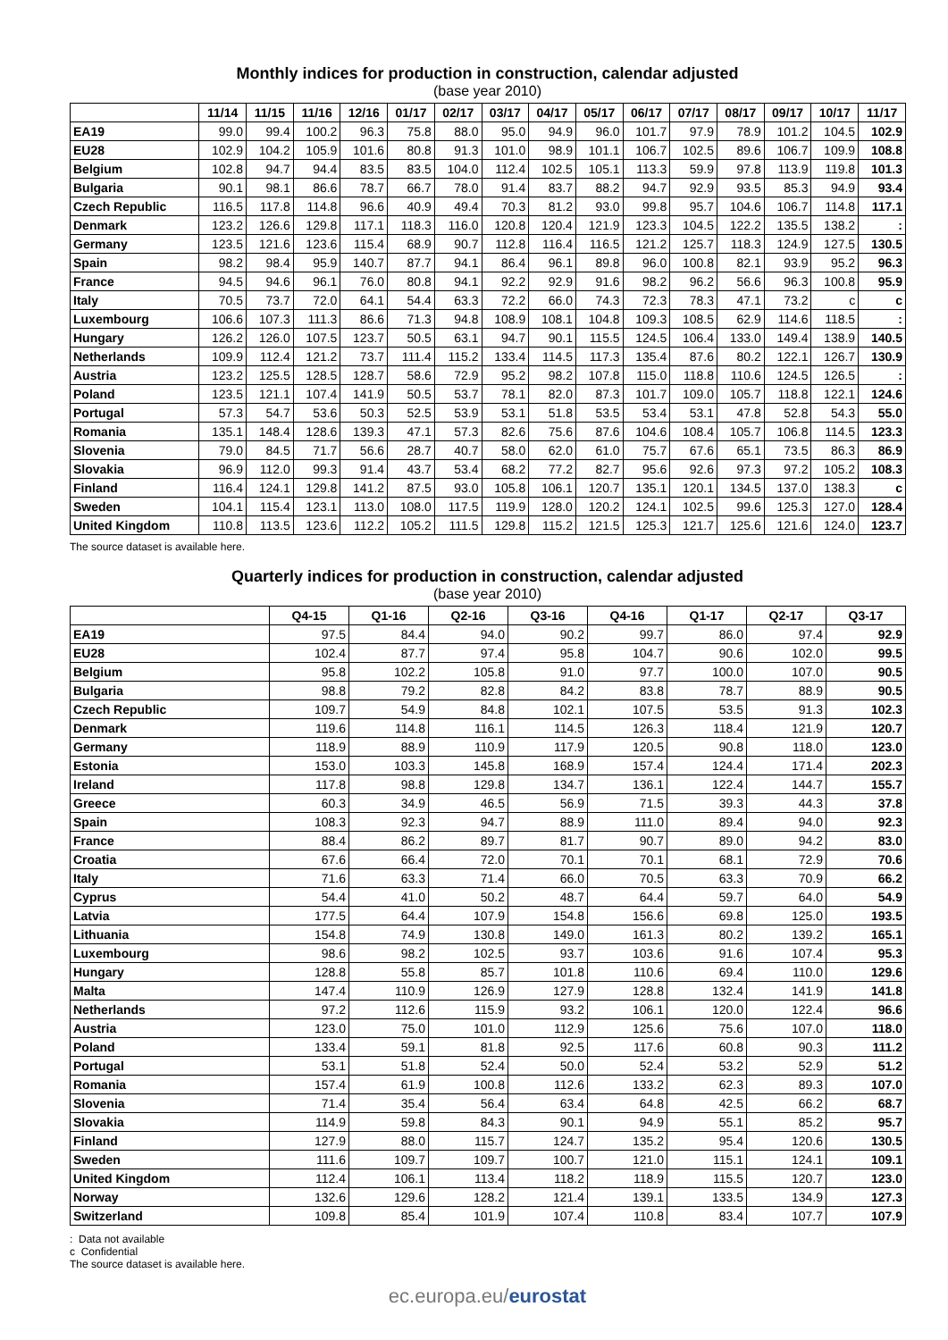Monthly indices for production in construction, calendar adjusted
(base year 2010)
| | 11/14 | 11/15 | 11/16 | 12/16 | 01/17 | 02/17 | 03/17 | 04/17 | 05/17 | 06/17 | 07/17 | 08/17 | 09/17 | 10/17 | 11/17 |
| --- | --- | --- | --- | --- | --- | --- | --- | --- | --- | --- | --- | --- | --- | --- | --- |
| EA19 | 99.0 | 99.4 | 100.2 | 96.3 | 75.8 | 88.0 | 95.0 | 94.9 | 96.0 | 101.7 | 97.9 | 78.9 | 101.2 | 104.5 | 102.9 |
| EU28 | 102.9 | 104.2 | 105.9 | 101.6 | 80.8 | 91.3 | 101.0 | 98.9 | 101.1 | 106.7 | 102.5 | 89.6 | 106.7 | 109.9 | 108.8 |
| Belgium | 102.8 | 94.7 | 94.4 | 83.5 | 83.5 | 104.0 | 112.4 | 102.5 | 105.1 | 113.3 | 59.9 | 97.8 | 113.9 | 119.8 | 101.3 |
| Bulgaria | 90.1 | 98.1 | 86.6 | 78.7 | 66.7 | 78.0 | 91.4 | 83.7 | 88.2 | 94.7 | 92.9 | 93.5 | 85.3 | 94.9 | 93.4 |
| Czech Republic | 116.5 | 117.8 | 114.8 | 96.6 | 40.9 | 49.4 | 70.3 | 81.2 | 93.0 | 99.8 | 95.7 | 104.6 | 106.7 | 114.8 | 117.1 |
| Denmark | 123.2 | 126.6 | 129.8 | 117.1 | 118.3 | 116.0 | 120.8 | 120.4 | 121.9 | 123.3 | 104.5 | 122.2 | 135.5 | 138.2 | : |
| Germany | 123.5 | 121.6 | 123.6 | 115.4 | 68.9 | 90.7 | 112.8 | 116.4 | 116.5 | 121.2 | 125.7 | 118.3 | 124.9 | 127.5 | 130.5 |
| Spain | 98.2 | 98.4 | 95.9 | 140.7 | 87.7 | 94.1 | 86.4 | 96.1 | 89.8 | 96.0 | 100.8 | 82.1 | 93.9 | 95.2 | 96.3 |
| France | 94.5 | 94.6 | 96.1 | 76.0 | 80.8 | 94.1 | 92.2 | 92.9 | 91.6 | 98.2 | 96.2 | 56.6 | 96.3 | 100.8 | 95.9 |
| Italy | 70.5 | 73.7 | 72.0 | 64.1 | 54.4 | 63.3 | 72.2 | 66.0 | 74.3 | 72.3 | 78.3 | 47.1 | 73.2 | c | c |
| Luxembourg | 106.6 | 107.3 | 111.3 | 86.6 | 71.3 | 94.8 | 108.9 | 108.1 | 104.8 | 109.3 | 108.5 | 62.9 | 114.6 | 118.5 | : |
| Hungary | 126.2 | 126.0 | 107.5 | 123.7 | 50.5 | 63.1 | 94.7 | 90.1 | 115.5 | 124.5 | 106.4 | 133.0 | 149.4 | 138.9 | 140.5 |
| Netherlands | 109.9 | 112.4 | 121.2 | 73.7 | 111.4 | 115.2 | 133.4 | 114.5 | 117.3 | 135.4 | 87.6 | 80.2 | 122.1 | 126.7 | 130.9 |
| Austria | 123.2 | 125.5 | 128.5 | 128.7 | 58.6 | 72.9 | 95.2 | 98.2 | 107.8 | 115.0 | 118.8 | 110.6 | 124.5 | 126.5 | : |
| Poland | 123.5 | 121.1 | 107.4 | 141.9 | 50.5 | 53.7 | 78.1 | 82.0 | 87.3 | 101.7 | 109.0 | 105.7 | 118.8 | 122.1 | 124.6 |
| Portugal | 57.3 | 54.7 | 53.6 | 50.3 | 52.5 | 53.9 | 53.1 | 51.8 | 53.5 | 53.4 | 53.1 | 47.8 | 52.8 | 54.3 | 55.0 |
| Romania | 135.1 | 148.4 | 128.6 | 139.3 | 47.1 | 57.3 | 82.6 | 75.6 | 87.6 | 104.6 | 108.4 | 105.7 | 106.8 | 114.5 | 123.3 |
| Slovenia | 79.0 | 84.5 | 71.7 | 56.6 | 28.7 | 40.7 | 58.0 | 62.0 | 61.0 | 75.7 | 67.6 | 65.1 | 73.5 | 86.3 | 86.9 |
| Slovakia | 96.9 | 112.0 | 99.3 | 91.4 | 43.7 | 53.4 | 68.2 | 77.2 | 82.7 | 95.6 | 92.6 | 97.3 | 97.2 | 105.2 | 108.3 |
| Finland | 116.4 | 124.1 | 129.8 | 141.2 | 87.5 | 93.0 | 105.8 | 106.1 | 120.7 | 135.1 | 120.1 | 134.5 | 137.0 | 138.3 | c |
| Sweden | 104.1 | 115.4 | 123.1 | 113.0 | 108.0 | 117.5 | 119.9 | 128.0 | 120.2 | 124.1 | 102.5 | 99.6 | 125.3 | 127.0 | 128.4 |
| United Kingdom | 110.8 | 113.5 | 123.6 | 112.2 | 105.2 | 111.5 | 129.8 | 115.2 | 121.5 | 125.3 | 121.7 | 125.6 | 121.6 | 124.0 | 123.7 |
The source dataset is available here.
Quarterly indices for production in construction, calendar adjusted
(base year 2010)
| | Q4-15 | Q1-16 | Q2-16 | Q3-16 | Q4-16 | Q1-17 | Q2-17 | Q3-17 |
| --- | --- | --- | --- | --- | --- | --- | --- | --- |
| EA19 | 97.5 | 84.4 | 94.0 | 90.2 | 99.7 | 86.0 | 97.4 | 92.9 |
| EU28 | 102.4 | 87.7 | 97.4 | 95.8 | 104.7 | 90.6 | 102.0 | 99.5 |
| Belgium | 95.8 | 102.2 | 105.8 | 91.0 | 97.7 | 100.0 | 107.0 | 90.5 |
| Bulgaria | 98.8 | 79.2 | 82.8 | 84.2 | 83.8 | 78.7 | 88.9 | 90.5 |
| Czech Republic | 109.7 | 54.9 | 84.8 | 102.1 | 107.5 | 53.5 | 91.3 | 102.3 |
| Denmark | 119.6 | 114.8 | 116.1 | 114.5 | 126.3 | 118.4 | 121.9 | 120.7 |
| Germany | 118.9 | 88.9 | 110.9 | 117.9 | 120.5 | 90.8 | 118.0 | 123.0 |
| Estonia | 153.0 | 103.3 | 145.8 | 168.9 | 157.4 | 124.4 | 171.4 | 202.3 |
| Ireland | 117.8 | 98.8 | 129.8 | 134.7 | 136.1 | 122.4 | 144.7 | 155.7 |
| Greece | 60.3 | 34.9 | 46.5 | 56.9 | 71.5 | 39.3 | 44.3 | 37.8 |
| Spain | 108.3 | 92.3 | 94.7 | 88.9 | 111.0 | 89.4 | 94.0 | 92.3 |
| France | 88.4 | 86.2 | 89.7 | 81.7 | 90.7 | 89.0 | 94.2 | 83.0 |
| Croatia | 67.6 | 66.4 | 72.0 | 70.1 | 70.1 | 68.1 | 72.9 | 70.6 |
| Italy | 71.6 | 63.3 | 71.4 | 66.0 | 70.5 | 63.3 | 70.9 | 66.2 |
| Cyprus | 54.4 | 41.0 | 50.2 | 48.7 | 64.4 | 59.7 | 64.0 | 54.9 |
| Latvia | 177.5 | 64.4 | 107.9 | 154.8 | 156.6 | 69.8 | 125.0 | 193.5 |
| Lithuania | 154.8 | 74.9 | 130.8 | 149.0 | 161.3 | 80.2 | 139.2 | 165.1 |
| Luxembourg | 98.6 | 98.2 | 102.5 | 93.7 | 103.6 | 91.6 | 107.4 | 95.3 |
| Hungary | 128.8 | 55.8 | 85.7 | 101.8 | 110.6 | 69.4 | 110.0 | 129.6 |
| Malta | 147.4 | 110.9 | 126.9 | 127.9 | 128.8 | 132.4 | 141.9 | 141.8 |
| Netherlands | 97.2 | 112.6 | 115.9 | 93.2 | 106.1 | 120.0 | 122.4 | 96.6 |
| Austria | 123.0 | 75.0 | 101.0 | 112.9 | 125.6 | 75.6 | 107.0 | 118.0 |
| Poland | 133.4 | 59.1 | 81.8 | 92.5 | 117.6 | 60.8 | 90.3 | 111.2 |
| Portugal | 53.1 | 51.8 | 52.4 | 50.0 | 52.4 | 53.2 | 52.9 | 51.2 |
| Romania | 157.4 | 61.9 | 100.8 | 112.6 | 133.2 | 62.3 | 89.3 | 107.0 |
| Slovenia | 71.4 | 35.4 | 56.4 | 63.4 | 64.8 | 42.5 | 66.2 | 68.7 |
| Slovakia | 114.9 | 59.8 | 84.3 | 90.1 | 94.9 | 55.1 | 85.2 | 95.7 |
| Finland | 127.9 | 88.0 | 115.7 | 124.7 | 135.2 | 95.4 | 120.6 | 130.5 |
| Sweden | 111.6 | 109.7 | 109.7 | 100.7 | 121.0 | 115.1 | 124.1 | 109.1 |
| United Kingdom | 112.4 | 106.1 | 113.4 | 118.2 | 118.9 | 115.5 | 120.7 | 123.0 |
| Norway | 132.6 | 129.6 | 128.2 | 121.4 | 139.1 | 133.5 | 134.9 | 127.3 |
| Switzerland | 109.8 | 85.4 | 101.9 | 107.4 | 110.8 | 83.4 | 107.7 | 107.9 |
: Data not available
c Confidential
The source dataset is available here.
ec.europa.eu/eurostat